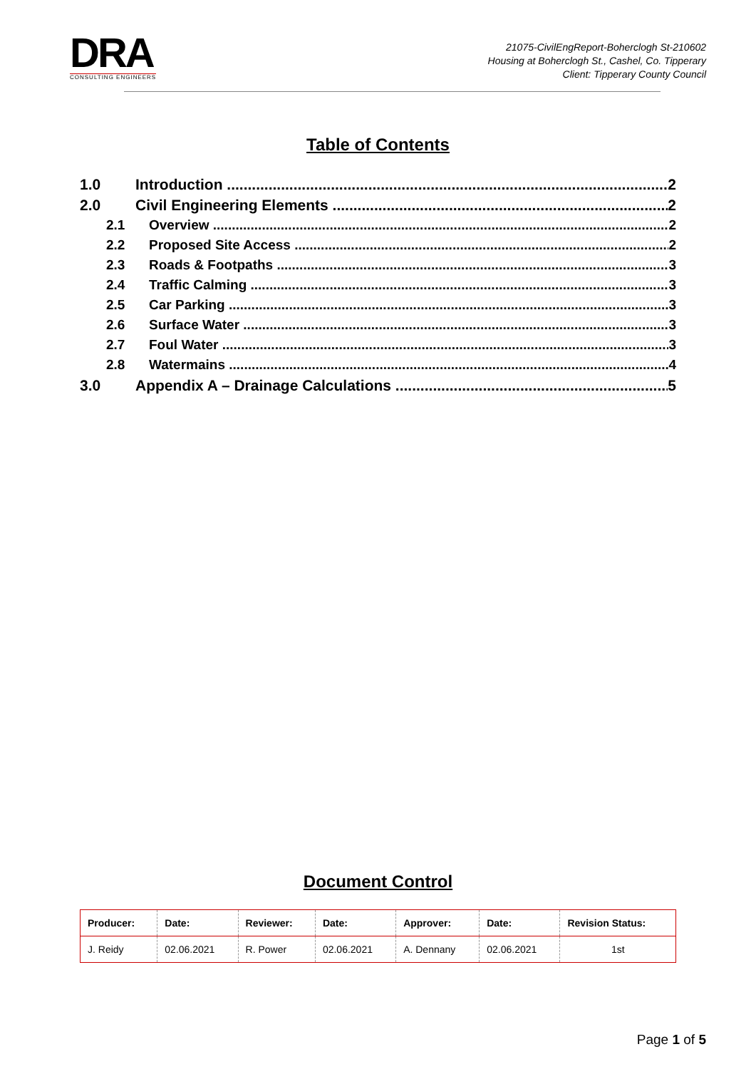DRA
CONSULTING ENGINEERS
21075-CivilEngReport-Boherclogh St-210602
Housing at Boherclogh St., Cashel, Co. Tipperary
Client: Tipperary County Council
Table of Contents
1.0 Introduction 2
2.0 Civil Engineering Elements 2
2.1 Overview 2
2.2 Proposed Site Access 2
2.3 Roads & Footpaths 3
2.4 Traffic Calming 3
2.5 Car Parking 3
2.6 Surface Water 3
2.7 Foul Water 3
2.8 Watermains 4
3.0 Appendix A – Drainage Calculations 5
Document Control
| Producer: | Date: | Reviewer: | Date: | Approver: | Date: | Revision Status: |
| --- | --- | --- | --- | --- | --- | --- |
| J. Reidy | 02.06.2021 | R. Power | 02.06.2021 | A. Dennany | 02.06.2021 | 1st |
Page 1 of 5